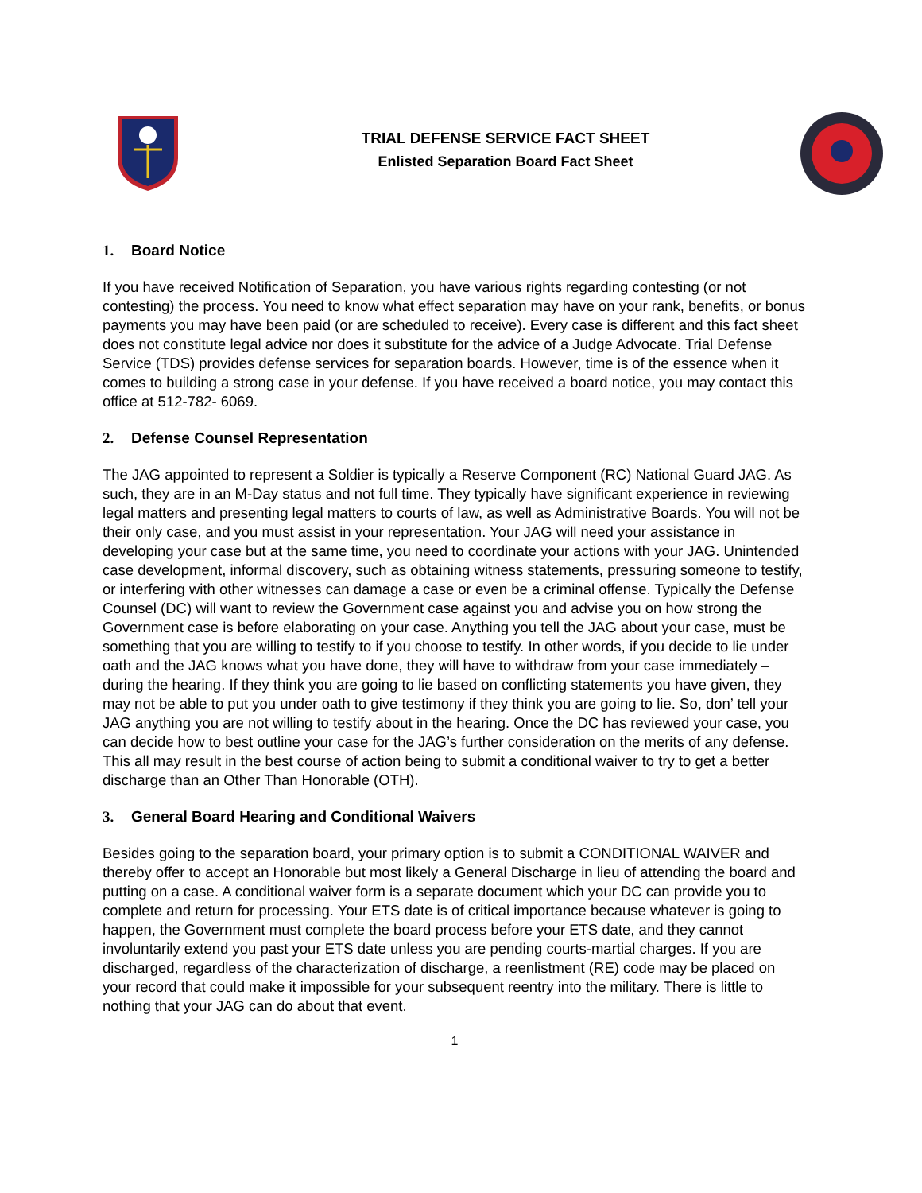TRIAL DEFENSE SERVICE FACT SHEET
Enlisted Separation Board Fact Sheet
1. Board Notice
If you have received Notification of Separation, you have various rights regarding contesting (or not contesting) the process. You need to know what effect separation may have on your rank, benefits, or bonus payments you may have been paid (or are scheduled to receive). Every case is different and this fact sheet does not constitute legal advice nor does it substitute for the advice of a Judge Advocate. Trial Defense Service (TDS) provides defense services for separation boards. However, time is of the essence when it comes to building a strong case in your defense. If you have received a board notice, you may contact this office at 512-782- 6069.
2. Defense Counsel Representation
The JAG appointed to represent a Soldier is typically a Reserve Component (RC) National Guard JAG. As such, they are in an M-Day status and not full time. They typically have significant experience in reviewing legal matters and presenting legal matters to courts of law, as well as Administrative Boards. You will not be their only case, and you must assist in your representation. Your JAG will need your assistance in developing your case but at the same time, you need to coordinate your actions with your JAG. Unintended case development, informal discovery, such as obtaining witness statements, pressuring someone to testify, or interfering with other witnesses can damage a case or even be a criminal offense. Typically the Defense Counsel (DC) will want to review the Government case against you and advise you on how strong the Government case is before elaborating on your case. Anything you tell the JAG about your case, must be something that you are willing to testify to if you choose to testify. In other words, if you decide to lie under oath and the JAG knows what you have done, they will have to withdraw from your case immediately – during the hearing. If they think you are going to lie based on conflicting statements you have given, they may not be able to put you under oath to give testimony if they think you are going to lie. So, don’ tell your JAG anything you are not willing to testify about in the hearing. Once the DC has reviewed your case, you can decide how to best outline your case for the JAG’s further consideration on the merits of any defense. This all may result in the best course of action being to submit a conditional waiver to try to get a better discharge than an Other Than Honorable (OTH).
3. General Board Hearing and Conditional Waivers
Besides going to the separation board, your primary option is to submit a CONDITIONAL WAIVER and thereby offer to accept an Honorable but most likely a General Discharge in lieu of attending the board and putting on a case. A conditional waiver form is a separate document which your DC can provide you to complete and return for processing. Your ETS date is of critical importance because whatever is going to happen, the Government must complete the board process before your ETS date, and they cannot involuntarily extend you past your ETS date unless you are pending courts-martial charges. If you are discharged, regardless of the characterization of discharge, a reenlistment (RE) code may be placed on your record that could make it impossible for your subsequent reentry into the military. There is little to nothing that your JAG can do about that event.
1